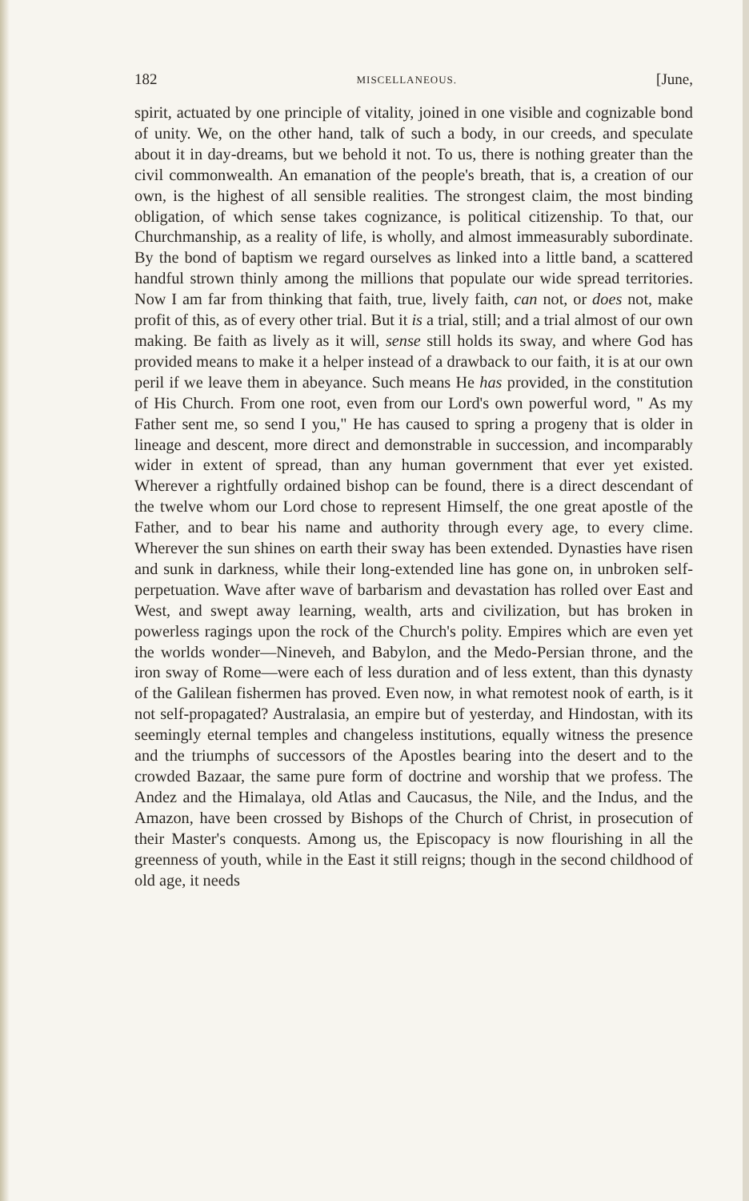182 MISCELLANEOUS. [June,
spirit, actuated by one principle of vitality, joined in one visible and cognizable bond of unity. We, on the other hand, talk of such a body, in our creeds, and speculate about it in day-dreams, but we behold it not. To us, there is nothing greater than the civil commonwealth. An emanation of the people's breath, that is, a creation of our own, is the highest of all sensible realities. The strongest claim, the most binding obligation, of which sense takes cognizance, is political citizenship. To that, our Churchmanship, as a reality of life, is wholly, and almost immeasurably subordinate. By the bond of baptism we regard ourselves as linked into a little band, a scattered handful strown thinly among the millions that populate our wide spread territories. Now I am far from thinking that faith, true, lively faith, can not, or does not, make profit of this, as of every other trial. But it is a trial, still; and a trial almost of our own making. Be faith as lively as it will, sense still holds its sway, and where God has provided means to make it a helper instead of a drawback to our faith, it is at our own peril if we leave them in abeyance. Such means He has provided, in the constitution of His Church. From one root, even from our Lord's own powerful word, " As my Father sent me, so send I you," He has caused to spring a progeny that is older in lineage and descent, more direct and demonstrable in succession, and incomparably wider in extent of spread, than any human government that ever yet existed. Wherever a rightfully ordained bishop can be found, there is a direct descendant of the twelve whom our Lord chose to represent Himself, the one great apostle of the Father, and to bear his name and authority through every age, to every clime. Wherever the sun shines on earth their sway has been extended. Dynasties have risen and sunk in darkness, while their long-extended line has gone on, in unbroken self-perpetuation. Wave after wave of barbarism and devastation has rolled over East and West, and swept away learning, wealth, arts and civilization, but has broken in powerless ragings upon the rock of the Church's polity. Empires which are even yet the worlds wonder—Nineveh, and Babylon, and the Medo-Persian throne, and the iron sway of Rome—were each of less duration and of less extent, than this dynasty of the Galilean fishermen has proved. Even now, in what remotest nook of earth, is it not self-propagated? Australasia, an empire but of yesterday, and Hindostan, with its seemingly eternal temples and changeless institutions, equally witness the presence and the triumphs of successors of the Apostles bearing into the desert and to the crowded Bazaar, the same pure form of doctrine and worship that we profess. The Andez and the Himalaya, old Atlas and Caucasus, the Nile, and the Indus, and the Amazon, have been crossed by Bishops of the Church of Christ, in prosecution of their Master's conquests. Among us, the Episcopacy is now flourishing in all the greenness of youth, while in the East it still reigns; though in the second childhood of old age, it needs